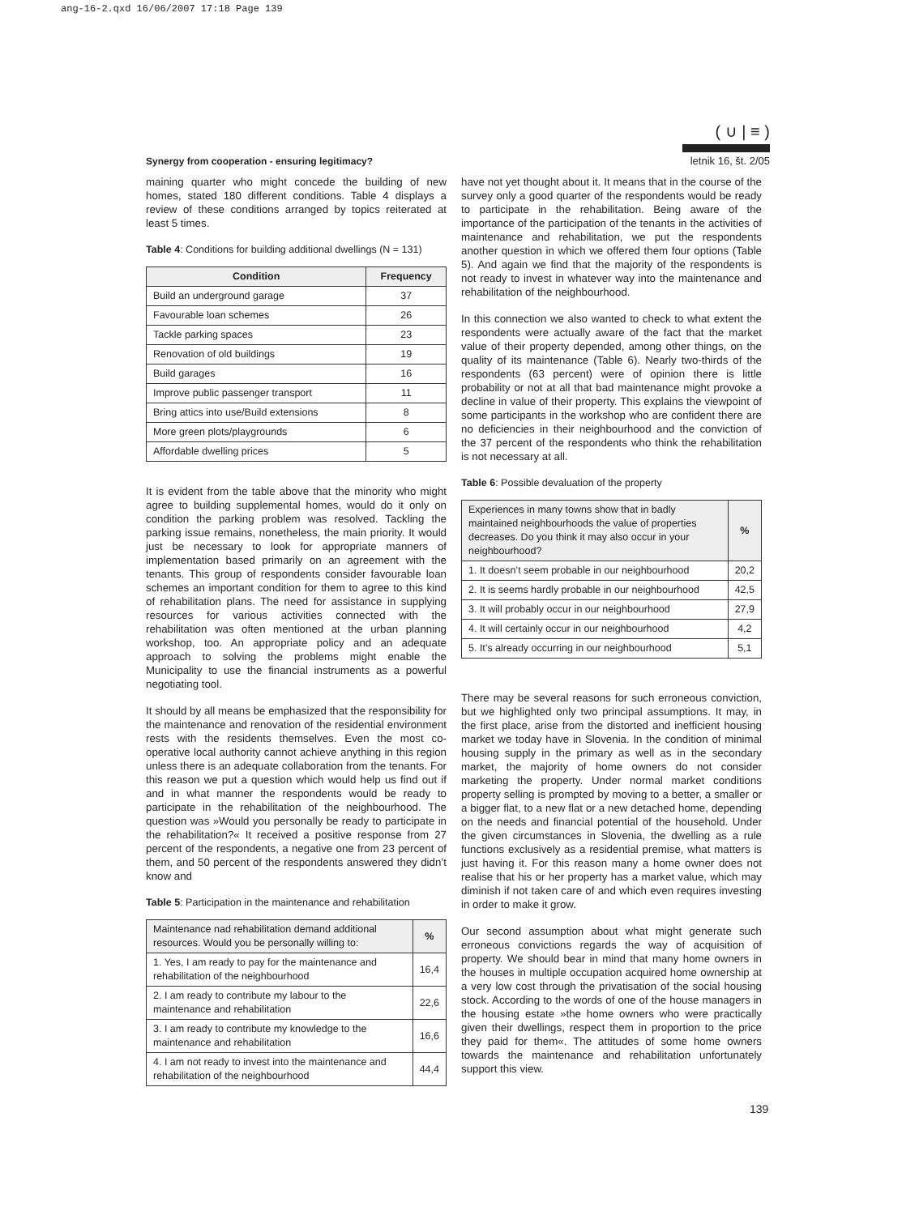ang-16-2.qxd 16/06/2007 17:18 Page 139
Synergy from cooperation - ensuring legitimacy?
( ∪ | ≡ )
letnik 16, št. 2/05
maining quarter who might concede the building of new homes, stated 180 different conditions. Table 4 displays a review of these conditions arranged by topics reiterated at least 5 times.
Table 4: Conditions for building additional dwellings (N = 131)
| Condition | Frequency |
| --- | --- |
| Build an underground garage | 37 |
| Favourable loan schemes | 26 |
| Tackle parking spaces | 23 |
| Renovation of old buildings | 19 |
| Build garages | 16 |
| Improve public passenger transport | 11 |
| Bring attics into use/Build extensions | 8 |
| More green plots/playgrounds | 6 |
| Affordable dwelling prices | 5 |
It is evident from the table above that the minority who might agree to building supplemental homes, would do it only on condition the parking problem was resolved. Tackling the parking issue remains, nonetheless, the main priority. It would just be necessary to look for appropriate manners of implementation based primarily on an agreement with the tenants. This group of respondents consider favourable loan schemes an important condition for them to agree to this kind of rehabilitation plans. The need for assistance in supplying resources for various activities connected with the rehabilitation was often mentioned at the urban planning workshop, too. An appropriate policy and an adequate approach to solving the problems might enable the Municipality to use the financial instruments as a powerful negotiating tool.
It should by all means be emphasized that the responsibility for the maintenance and renovation of the residential environment rests with the residents themselves. Even the most co-operative local authority cannot achieve anything in this region unless there is an adequate collaboration from the tenants. For this reason we put a question which would help us find out if and in what manner the respondents would be ready to participate in the rehabilitation of the neighbourhood. The question was »Would you personally be ready to participate in the rehabilitation?« It received a positive response from 27 percent of the respondents, a negative one from 23 percent of them, and 50 percent of the respondents answered they didn’t know and
Table 5: Participation in the maintenance and rehabilitation
| Maintenance nad rehabilitation demand additional resources. Would you be personally willing to: | % |
| --- | --- |
| 1. Yes, I am ready to pay for the maintenance and rehabilitation of the neighbourhood | 16,4 |
| 2. I am ready to contribute my labour to the maintenance and rehabilitation | 22,6 |
| 3. I am ready to contribute my knowledge to the maintenance and rehabilitation | 16,6 |
| 4. I am not ready to invest into the maintenance and rehabilitation of the neighbourhood | 44,4 |
have not yet thought about it. It means that in the course of the survey only a good quarter of the respondents would be ready to participate in the rehabilitation. Being aware of the importance of the participation of the tenants in the activities of maintenance and rehabilitation, we put the respondents another question in which we offered them four options (Table 5). And again we find that the majority of the respondents is not ready to invest in whatever way into the maintenance and rehabilitation of the neighbourhood.
In this connection we also wanted to check to what extent the respondents were actually aware of the fact that the market value of their property depended, among other things, on the quality of its maintenance (Table 6). Nearly two-thirds of the respondents (63 percent) were of opinion there is little probability or not at all that bad maintenance might provoke a decline in value of their property. This explains the viewpoint of some participants in the workshop who are confident there are no deficiencies in their neighbourhood and the conviction of the 37 percent of the respondents who think the rehabilitation is not necessary at all.
Table 6: Possible devaluation of the property
| Experiences in many towns show that in badly maintained neighbourhoods the value of properties decreases. Do you think it may also occur in your neighbourhood? | % |
| --- | --- |
| 1. It doesn’t seem probable in our neighbourhood | 20,2 |
| 2. It is seems hardly probable in our neighbourhood | 42,5 |
| 3. It will probably occur in our neighbourhood | 27,9 |
| 4. It will certainly occur in our neighbourhood | 4,2 |
| 5. It’s already occurring in our neighbourhood | 5,1 |
There may be several reasons for such erroneous conviction, but we highlighted only two principal assumptions. It may, in the first place, arise from the distorted and inefficient housing market we today have in Slovenia. In the condition of minimal housing supply in the primary as well as in the secondary market, the majority of home owners do not consider marketing the property. Under normal market conditions property selling is prompted by moving to a better, a smaller or a bigger flat, to a new flat or a new detached home, depending on the needs and financial potential of the household. Under the given circumstances in Slovenia, the dwelling as a rule functions exclusively as a residential premise, what matters is just having it. For this reason many a home owner does not realise that his or her property has a market value, which may diminish if not taken care of and which even requires investing in order to make it grow.
Our second assumption about what might generate such erroneous convictions regards the way of acquisition of property. We should bear in mind that many home owners in the houses in multiple occupation acquired home ownership at a very low cost through the privatisation of the social housing stock. According to the words of one of the house managers in the housing estate »the home owners who were practically given their dwellings, respect them in proportion to the price they paid for them«. The attitudes of some home owners towards the maintenance and rehabilitation unfortunately support this view.
139